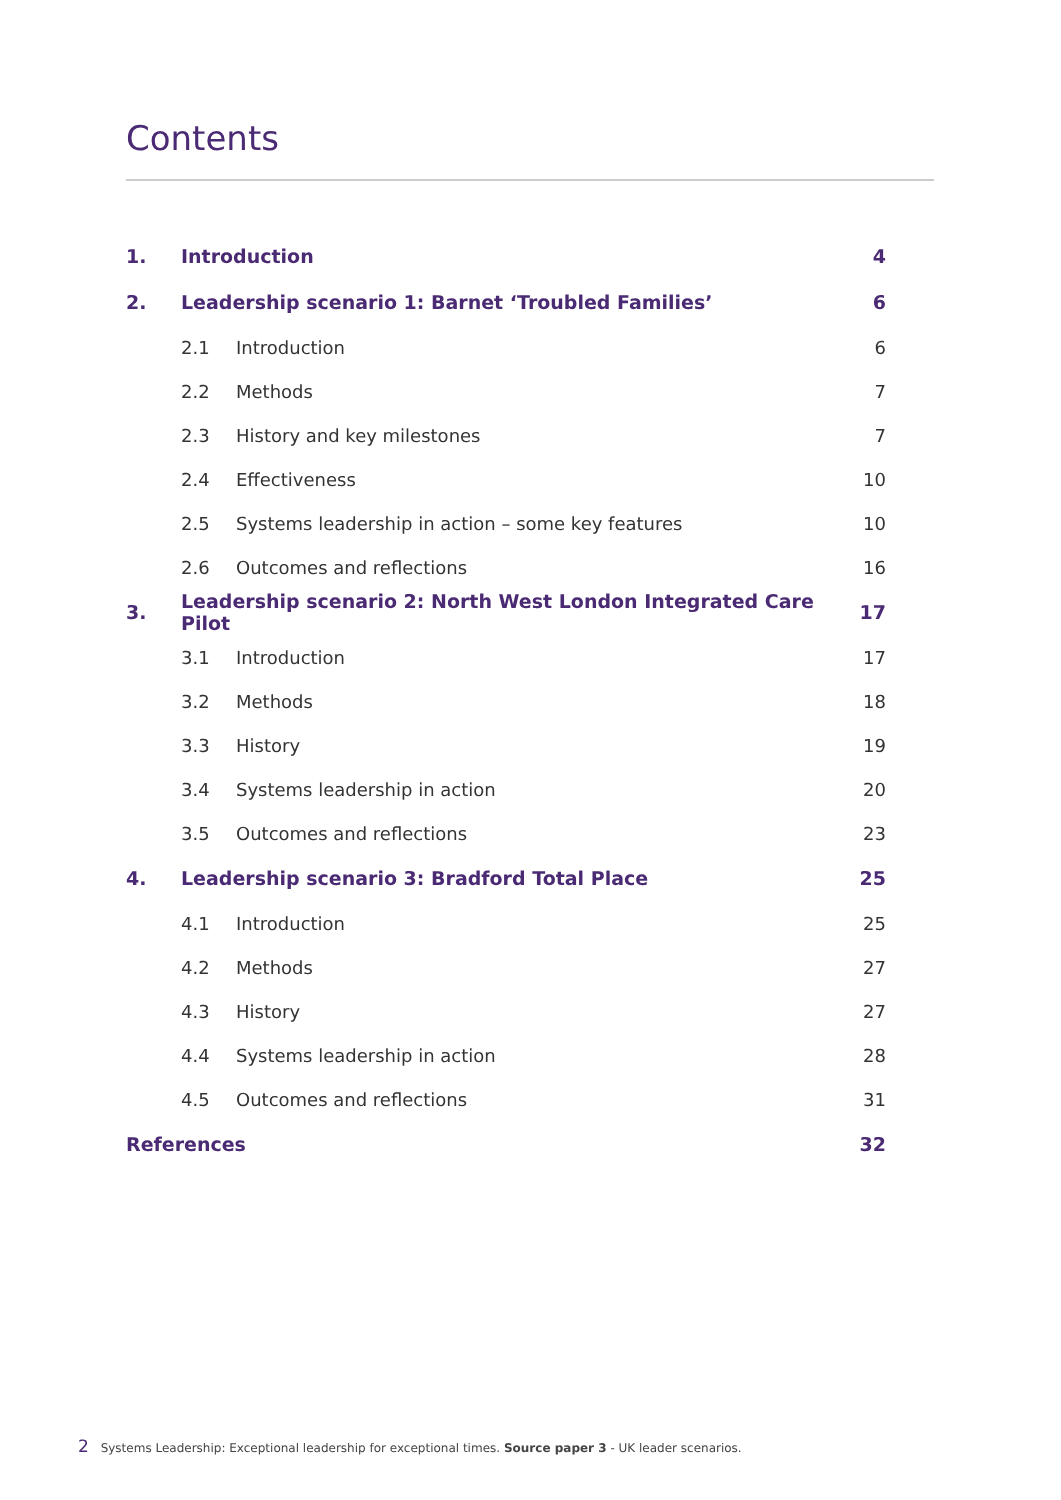Contents
| 1. | Introduction | | 4 |
| 2. | Leadership scenario 1: Barnet ‘Troubled Families’ | | 6 |
| | 2.1 | Introduction | 6 |
| | 2.2 | Methods | 7 |
| | 2.3 | History and key milestones | 7 |
| | 2.4 | Effectiveness | 10 |
| | 2.5 | Systems leadership in action – some key features | 10 |
| | 2.6 | Outcomes and reflections | 16 |
| 3. | Leadership scenario 2: North West London Integrated Care Pilot | | 17 |
| | 3.1 | Introduction | 17 |
| | 3.2 | Methods | 18 |
| | 3.3 | History | 19 |
| | 3.4 | Systems leadership in action | 20 |
| | 3.5 | Outcomes and reflections | 23 |
| 4. | Leadership scenario 3: Bradford Total Place | | 25 |
| | 4.1 | Introduction | 25 |
| | 4.2 | Methods | 27 |
| | 4.3 | History | 27 |
| | 4.4 | Systems leadership in action | 28 |
| | 4.5 | Outcomes and reflections | 31 |
| References | | | 32 |
2 Systems Leadership: Exceptional leadership for exceptional times. Source paper 3 - UK leader scenarios.